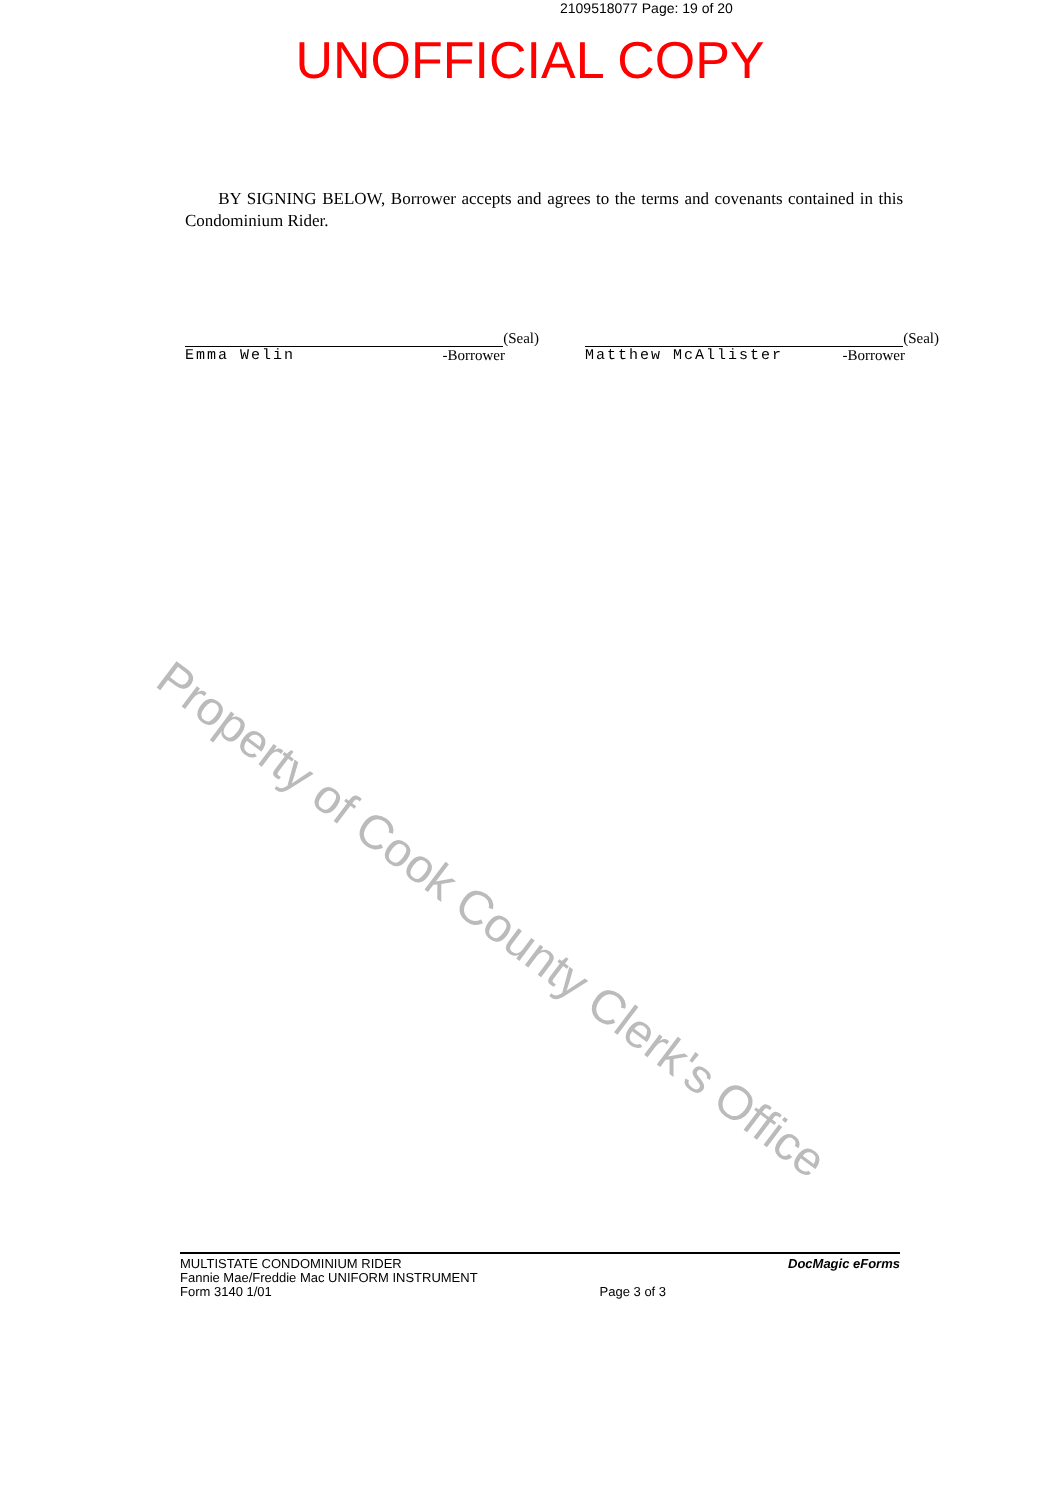2109518077 Page: 19 of 20
UNOFFICIAL COPY
BY SIGNING BELOW, Borrower accepts and agrees to the terms and covenants contained in this Condominium Rider.
Property of Cook County Clerk's Office
(Seal)
Emma Welin -Borrower
(Seal)
Matthew McAllister -Borrower
MULTISTATE CONDOMINIUM RIDER
Fannie Mae/Freddie Mac UNIFORM INSTRUMENT
Form 3140 1/01
Page 3 of 3
DocMagic eForms